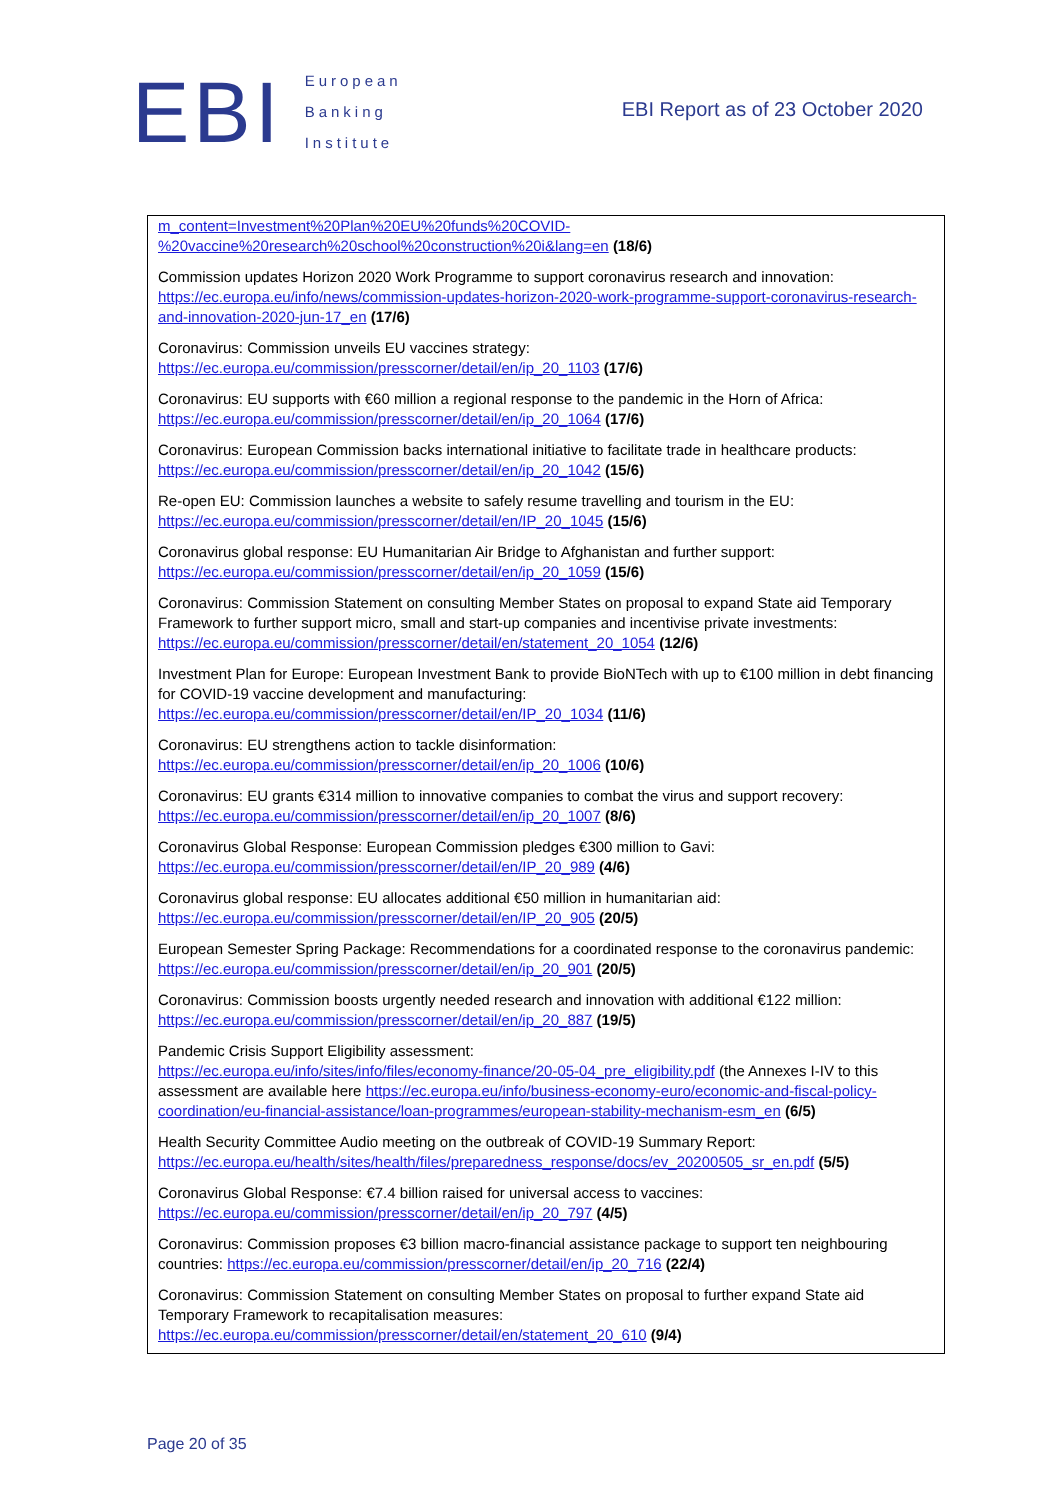EBI
European
Banking
Institute
EBI Report as of 23 October 2020
m_content=Investment%20Plan%20EU%20funds%20COVID-%20vaccine%20research%20school%20construction%20i&lang=en (18/6)
Commission updates Horizon 2020 Work Programme to support coronavirus research and innovation: https://ec.europa.eu/info/news/commission-updates-horizon-2020-work-programme-support-coronavirus-research-and-innovation-2020-jun-17_en (17/6)
Coronavirus: Commission unveils EU vaccines strategy:
https://ec.europa.eu/commission/presscorner/detail/en/ip_20_1103 (17/6)
Coronavirus: EU supports with €60 million a regional response to the pandemic in the Horn of Africa: https://ec.europa.eu/commission/presscorner/detail/en/ip_20_1064 (17/6)
Coronavirus: European Commission backs international initiative to facilitate trade in healthcare products: https://ec.europa.eu/commission/presscorner/detail/en/ip_20_1042 (15/6)
Re-open EU: Commission launches a website to safely resume travelling and tourism in the EU: https://ec.europa.eu/commission/presscorner/detail/en/IP_20_1045 (15/6)
Coronavirus global response: EU Humanitarian Air Bridge to Afghanistan and further support: https://ec.europa.eu/commission/presscorner/detail/en/ip_20_1059 (15/6)
Coronavirus: Commission Statement on consulting Member States on proposal to expand State aid Temporary Framework to further support micro, small and start-up companies and incentivise private investments: https://ec.europa.eu/commission/presscorner/detail/en/statement_20_1054 (12/6)
Investment Plan for Europe: European Investment Bank to provide BioNTech with up to €100 million in debt financing for COVID-19 vaccine development and manufacturing: https://ec.europa.eu/commission/presscorner/detail/en/IP_20_1034 (11/6)
Coronavirus: EU strengthens action to tackle disinformation:
https://ec.europa.eu/commission/presscorner/detail/en/ip_20_1006 (10/6)
Coronavirus: EU grants €314 million to innovative companies to combat the virus and support recovery: https://ec.europa.eu/commission/presscorner/detail/en/ip_20_1007 (8/6)
Coronavirus Global Response: European Commission pledges €300 million to Gavi:
https://ec.europa.eu/commission/presscorner/detail/en/IP_20_989 (4/6)
Coronavirus global response: EU allocates additional €50 million in humanitarian aid:
https://ec.europa.eu/commission/presscorner/detail/en/IP_20_905 (20/5)
European Semester Spring Package: Recommendations for a coordinated response to the coronavirus pandemic: https://ec.europa.eu/commission/presscorner/detail/en/ip_20_901 (20/5)
Coronavirus: Commission boosts urgently needed research and innovation with additional €122 million: https://ec.europa.eu/commission/presscorner/detail/en/ip_20_887 (19/5)
Pandemic Crisis Support Eligibility assessment:
https://ec.europa.eu/info/sites/info/files/economy-finance/20-05-04_pre_eligibility.pdf (the Annexes I-IV to this assessment are available here https://ec.europa.eu/info/business-economy-euro/economic-and-fiscal-policy-coordination/eu-financial-assistance/loan-programmes/european-stability-mechanism-esm_en (6/5)
Health Security Committee Audio meeting on the outbreak of COVID-19 Summary Report: https://ec.europa.eu/health/sites/health/files/preparedness_response/docs/ev_20200505_sr_en.pdf (5/5)
Coronavirus Global Response: €7.4 billion raised for universal access to vaccines:
https://ec.europa.eu/commission/presscorner/detail/en/ip_20_797 (4/5)
Coronavirus: Commission proposes €3 billion macro-financial assistance package to support ten neighbouring countries: https://ec.europa.eu/commission/presscorner/detail/en/ip_20_716 (22/4)
Coronavirus: Commission Statement on consulting Member States on proposal to further expand State aid Temporary Framework to recapitalisation measures:
https://ec.europa.eu/commission/presscorner/detail/en/statement_20_610 (9/4)
Page 20 of 35